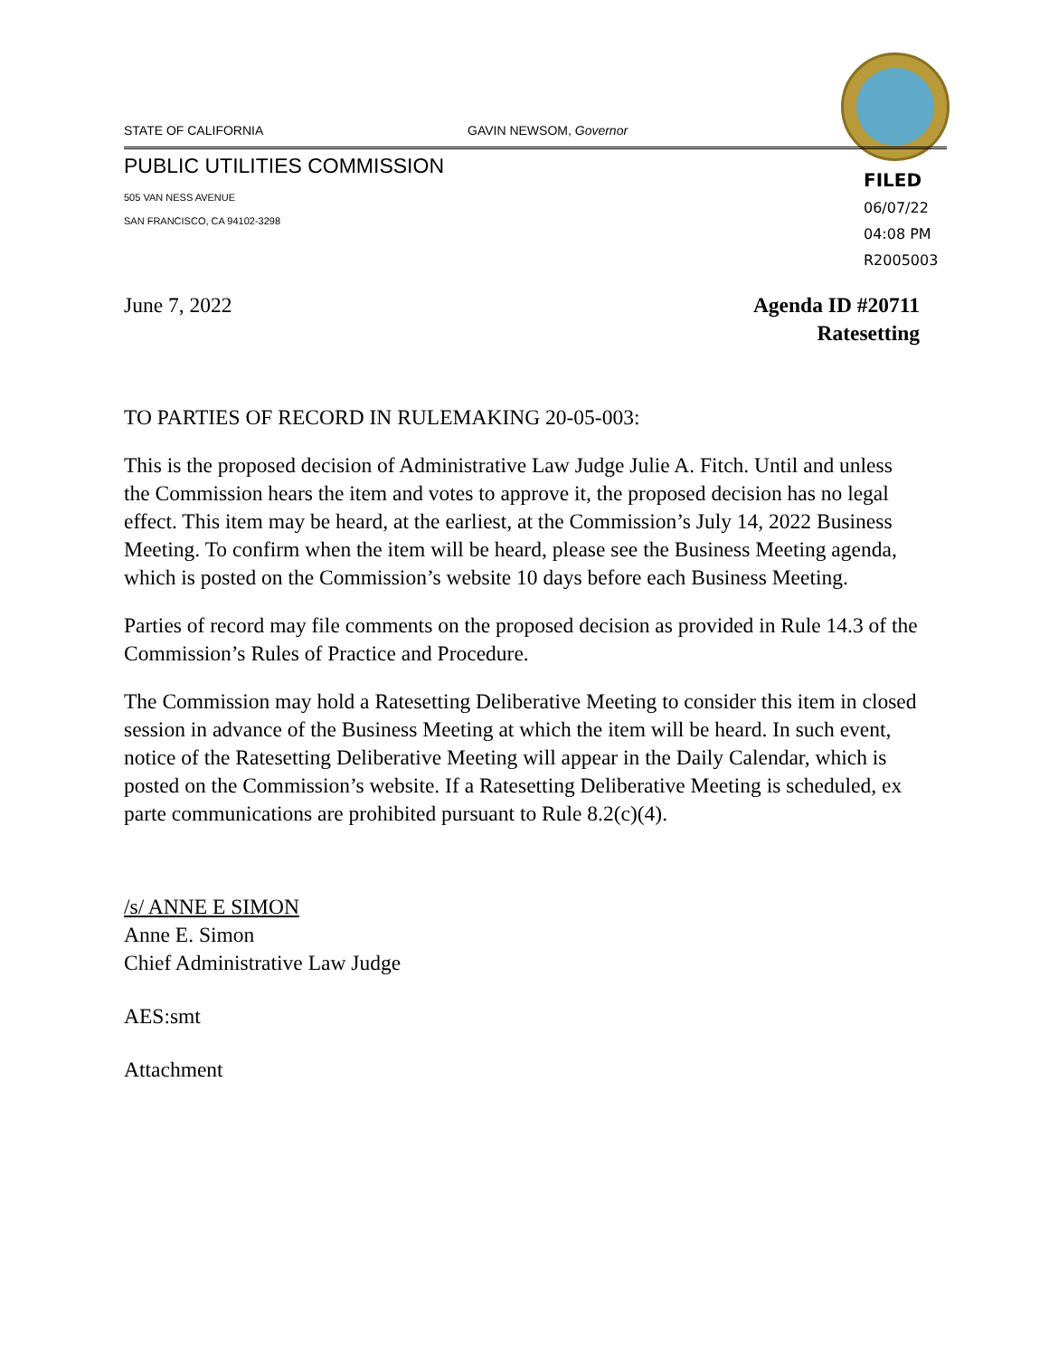STATE OF CALIFORNIA GAVIN NEWSOM, Governor
PUBLIC UTILITIES COMMISSION
505 VAN NESS AVENUE
SAN FRANCISCO, CA 94102-3298
FILED
06/07/22
04:08 PM
R2005003
June 7, 2022 Agenda ID #20711
Ratesetting
TO PARTIES OF RECORD IN RULEMAKING 20-05-003:
This is the proposed decision of Administrative Law Judge Julie A. Fitch. Until and unless the Commission hears the item and votes to approve it, the proposed decision has no legal effect. This item may be heard, at the earliest, at the Commission’s July 14, 2022 Business Meeting. To confirm when the item will be heard, please see the Business Meeting agenda, which is posted on the Commission’s website 10 days before each Business Meeting.
Parties of record may file comments on the proposed decision as provided in Rule 14.3 of the Commission’s Rules of Practice and Procedure.
The Commission may hold a Ratesetting Deliberative Meeting to consider this item in closed session in advance of the Business Meeting at which the item will be heard. In such event, notice of the Ratesetting Deliberative Meeting will appear in the Daily Calendar, which is posted on the Commission’s website. If a Ratesetting Deliberative Meeting is scheduled, ex parte communications are prohibited pursuant to Rule 8.2(c)(4).
/s/ ANNE E SIMON
Anne E. Simon
Chief Administrative Law Judge
AES:smt
Attachment